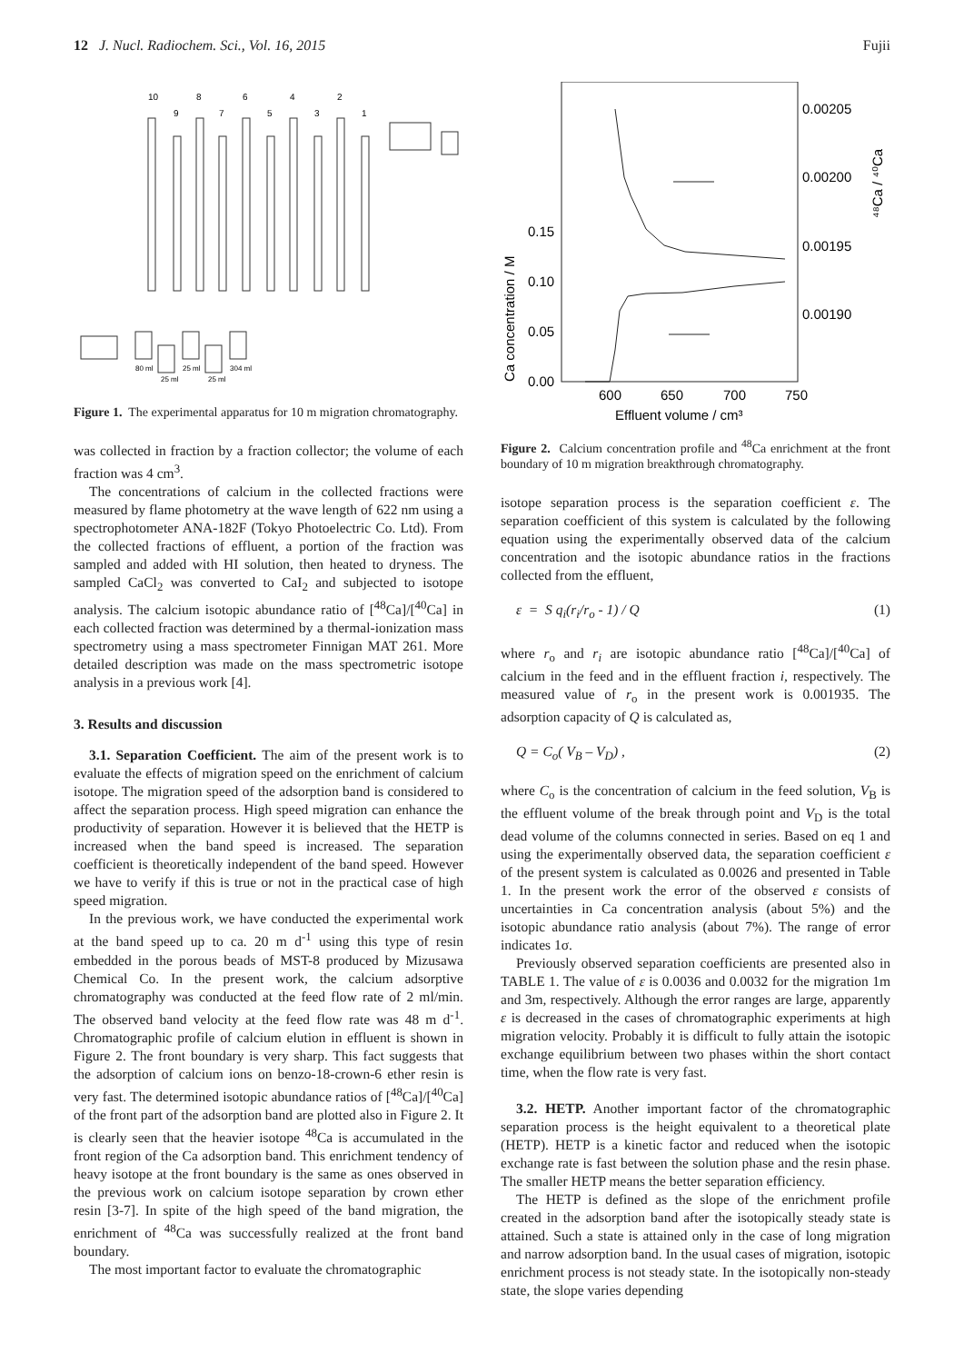12 J. Nucl. Radiochem. Sci., Vol. 16, 2015
Fujii
10
8
6
4
2
9
7
5
3
1
80 ml
25 ml
25 ml
25 ml
304 ml
Figure 1. The experimental apparatus for 10 m migration chromatography.
was collected in fraction by a fraction collector; the volume of each fraction was 4 cm<sup>3</sup>.
The concentrations of calcium in the collected fractions were measured by flame photometry at the wave length of 622 nm using a spectrophotometer ANA-182F (Tokyo Photoelectric Co. Ltd). From the collected fractions of effluent, a portion of the fraction was sampled and added with HI solution, then heated to dryness. The sampled CaCl<sub>2</sub> was converted to CaI<sub>2</sub> and subjected to isotope analysis. The calcium isotopic abundance ratio of [<sup>48</sup>Ca]/[<sup>40</sup>Ca] in each collected fraction was determined by a thermal-ionization mass spectrometry using a mass spectrometer Finnigan MAT 261. More detailed description was made on the mass spectrometric isotope analysis in a previous work [4].
3. Results and discussion
3.1. Separation Coefficient. The aim of the present work is to evaluate the effects of migration speed on the enrichment of calcium isotope. The migration speed of the adsorption band is considered to affect the separation process. High speed migration can enhance the productivity of separation. However it is believed that the HETP is increased when the band speed is increased. The separation coefficient is theoretically independent of the band speed. However we have to verify if this is true or not in the practical case of high speed migration.
In the previous work, we have conducted the experimental work at the band speed up to ca. 20 m d<sup>-1</sup> using this type of resin embedded in the porous beads of MST-8 produced by Mizusawa Chemical Co. In the present work, the calcium adsorptive chromatography was conducted at the feed flow rate of 2 ml/min. The observed band velocity at the feed flow rate was 48 m d<sup>-1</sup>. Chromatographic profile of calcium elution in effluent is shown in Figure 2. The front boundary is very sharp. This fact suggests that the adsorption of calcium ions on benzo-18-crown-6 ether resin is very fast. The determined isotopic abundance ratios of [<sup>48</sup>Ca]/[<sup>40</sup>Ca] of the front part of the adsorption band are plotted also in Figure 2. It is clearly seen that the heavier isotope <sup>48</sup>Ca is accumulated in the front region of the Ca adsorption band. This enrichment tendency of heavy isotope at the front boundary is the same as ones observed in the previous work on calcium isotope separation by crown ether resin [3-7]. In spite of the high speed of the band migration, the enrichment of <sup>48</sup>Ca was successfully realized at the front band boundary.
The most important factor to evaluate the chromatographic
0.15
0.10
0.05
0.00
0.00205
0.00200
0.00195
0.00190
600
650
700
750
Effluent volume / cm³
Ca concentration / M
⁴⁸Ca / ⁴⁰Ca
Figure 2. Calcium concentration profile and <sup>48</sup>Ca enrichment at the front boundary of 10 m migration breakthrough chromatography.
isotope separation process is the separation coefficient ε. The separation coefficient of this system is calculated by the following equation using the experimentally observed data of the calcium concentration and the isotopic abundance ratios in the fractions collected from the effluent,
ε = S q<sub>i</sub>(r<sub>i</sub>/r<sub>o</sub> - 1) / Q (1)
where r<sub>o</sub> and r<sub>i</sub> are isotopic abundance ratio [<sup>48</sup>Ca]/[<sup>40</sup>Ca] of calcium in the feed and in the effluent fraction i, respectively. The measured value of r<sub>o</sub> in the present work is 0.001935. The adsorption capacity of Q is calculated as,
Q = C<sub>o</sub>( V<sub>B</sub> – V<sub>D</sub>) , (2)
where C<sub>o</sub> is the concentration of calcium in the feed solution, V<sub>B</sub> is the effluent volume of the break through point and V<sub>D</sub> is the total dead volume of the columns connected in series. Based on eq 1 and using the experimentally observed data, the separation coefficient ε of the present system is calculated as 0.0026 and presented in Table 1. In the present work the error of the observed ε consists of uncertainties in Ca concentration analysis (about 5%) and the isotopic abundance ratio analysis (about 7%). The range of error indicates 1σ.
Previously observed separation coefficients are presented also in TABLE 1. The value of ε is 0.0036 and 0.0032 for the migration 1m and 3m, respectively. Although the error ranges are large, apparently ε is decreased in the cases of chromatographic experiments at high migration velocity. Probably it is difficult to fully attain the isotopic exchange equilibrium between two phases within the short contact time, when the flow rate is very fast.
3.2. HETP. Another important factor of the chromatographic separation process is the height equivalent to a theoretical plate (HETP). HETP is a kinetic factor and reduced when the isotopic exchange rate is fast between the solution phase and the resin phase. The smaller HETP means the better separation efficiency.
The HETP is defined as the slope of the enrichment profile created in the adsorption band after the isotopically steady state is attained. Such a state is attained only in the case of long migration and narrow adsorption band. In the usual cases of migration, isotopic enrichment process is not steady state. In the isotopically non-steady state, the slope varies depending